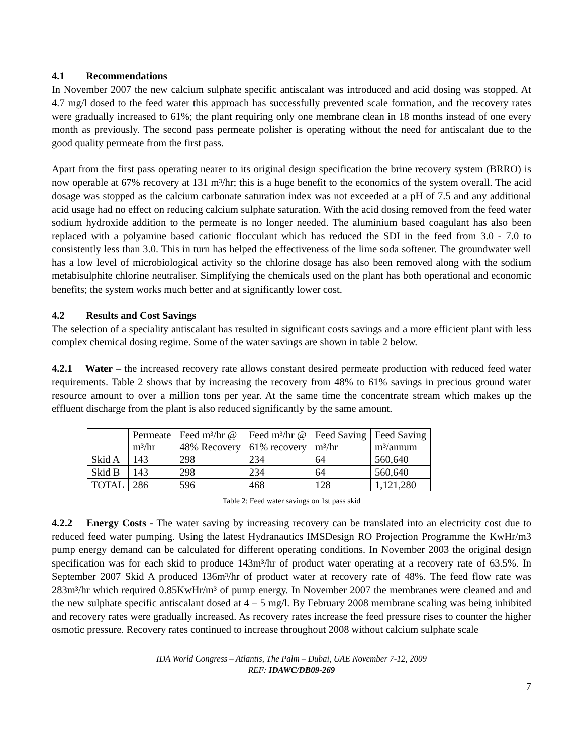4.1 Recommendations
In November 2007 the new calcium sulphate specific antiscalant was introduced and acid dosing was stopped. At 4.7 mg/l dosed to the feed water this approach has successfully prevented scale formation, and the recovery rates were gradually increased to 61%; the plant requiring only one membrane clean in 18 months instead of one every month as previously. The second pass permeate polisher is operating without the need for antiscalant due to the good quality permeate from the first pass.
Apart from the first pass operating nearer to its original design specification the brine recovery system (BRRO) is now operable at 67% recovery at 131 m³/hr; this is a huge benefit to the economics of the system overall. The acid dosage was stopped as the calcium carbonate saturation index was not exceeded at a pH of 7.5 and any additional acid usage had no effect on reducing calcium sulphate saturation. With the acid dosing removed from the feed water sodium hydroxide addition to the permeate is no longer needed. The aluminium based coagulant has also been replaced with a polyamine based cationic flocculant which has reduced the SDI in the feed from 3.0 - 7.0 to consistently less than 3.0. This in turn has helped the effectiveness of the lime soda softener. The groundwater well has a low level of microbiological activity so the chlorine dosage has also been removed along with the sodium metabisulphite chlorine neutraliser. Simplifying the chemicals used on the plant has both operational and economic benefits; the system works much better and at significantly lower cost.
4.2 Results and Cost Savings
The selection of a speciality antiscalant has resulted in significant costs savings and a more efficient plant with less complex chemical dosing regime. Some of the water savings are shown in table 2 below.
4.2.1 Water – the increased recovery rate allows constant desired permeate production with reduced feed water requirements. Table 2 shows that by increasing the recovery from 48% to 61% savings in precious ground water resource amount to over a million tons per year. At the same time the concentrate stream which makes up the effluent discharge from the plant is also reduced significantly by the same amount.
| | Permeate m³/hr | Feed m³/hr @ 48% Recovery | Feed m³/hr @ 61% recovery | Feed Saving m³/hr | Feed Saving m³/annum |
| Skid A | 143 | 298 | 234 | 64 | 560,640 |
| Skid B | 143 | 298 | 234 | 64 | 560,640 |
| TOTAL | 286 | 596 | 468 | 128 | 1,121,280 |
Table 2: Feed water savings on 1st pass skid
4.2.2 Energy Costs - The water saving by increasing recovery can be translated into an electricity cost due to reduced feed water pumping. Using the latest Hydranautics IMSDesign RO Projection Programme the KwHr/m3 pump energy demand can be calculated for different operating conditions. In November 2003 the original design specification was for each skid to produce 143m³/hr of product water operating at a recovery rate of 63.5%. In September 2007 Skid A produced 136m³/hr of product water at recovery rate of 48%. The feed flow rate was 283m³/hr which required 0.85KwHr/m³ of pump energy. In November 2007 the membranes were cleaned and and the new sulphate specific antiscalant dosed at 4 – 5 mg/l. By February 2008 membrane scaling was being inhibited and recovery rates were gradually increased. As recovery rates increase the feed pressure rises to counter the higher osmotic pressure. Recovery rates continued to increase throughout 2008 without calcium sulphate scale
IDA World Congress – Atlantis, The Palm – Dubai, UAE November 7-12, 2009
REF: IDAWC/DB09-269
7